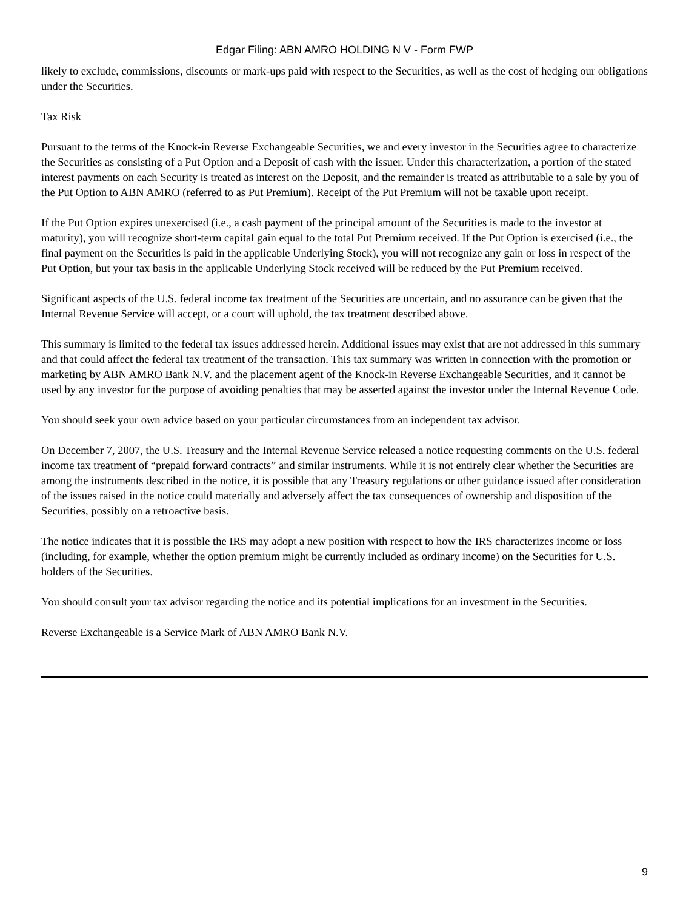Edgar Filing: ABN AMRO HOLDING N V - Form FWP
likely to exclude, commissions, discounts or mark-ups paid with respect to the Securities, as well as the cost of hedging our obligations under the Securities.
Tax Risk
Pursuant to the terms of the Knock-in Reverse Exchangeable Securities, we and every investor in the Securities agree to characterize the Securities as consisting of a Put Option and a Deposit of cash with the issuer. Under this characterization, a portion of the stated interest payments on each Security is treated as interest on the Deposit, and the remainder is treated as attributable to a sale by you of the Put Option to ABN AMRO (referred to as Put Premium). Receipt of the Put Premium will not be taxable upon receipt.
If the Put Option expires unexercised (i.e., a cash payment of the principal amount of the Securities is made to the investor at maturity), you will recognize short-term capital gain equal to the total Put Premium received. If the Put Option is exercised (i.e., the final payment on the Securities is paid in the applicable Underlying Stock), you will not recognize any gain or loss in respect of the Put Option, but your tax basis in the applicable Underlying Stock received will be reduced by the Put Premium received.
Significant aspects of the U.S. federal income tax treatment of the Securities are uncertain, and no assurance can be given that the Internal Revenue Service will accept, or a court will uphold, the tax treatment described above.
This summary is limited to the federal tax issues addressed herein. Additional issues may exist that are not addressed in this summary and that could affect the federal tax treatment of the transaction. This tax summary was written in connection with the promotion or marketing by ABN AMRO Bank N.V. and the placement agent of the Knock-in Reverse Exchangeable Securities, and it cannot be used by any investor for the purpose of avoiding penalties that may be asserted against the investor under the Internal Revenue Code.
You should seek your own advice based on your particular circumstances from an independent tax advisor.
On December 7, 2007, the U.S. Treasury and the Internal Revenue Service released a notice requesting comments on the U.S. federal income tax treatment of “prepaid forward contracts” and similar instruments. While it is not entirely clear whether the Securities are among the instruments described in the notice, it is possible that any Treasury regulations or other guidance issued after consideration of the issues raised in the notice could materially and adversely affect the tax consequences of ownership and disposition of the Securities, possibly on a retroactive basis.
The notice indicates that it is possible the IRS may adopt a new position with respect to how the IRS characterizes income or loss (including, for example, whether the option premium might be currently included as ordinary income) on the Securities for U.S. holders of the Securities.
You should consult your tax advisor regarding the notice and its potential implications for an investment in the Securities.
Reverse Exchangeable is a Service Mark of ABN AMRO Bank N.V.
9